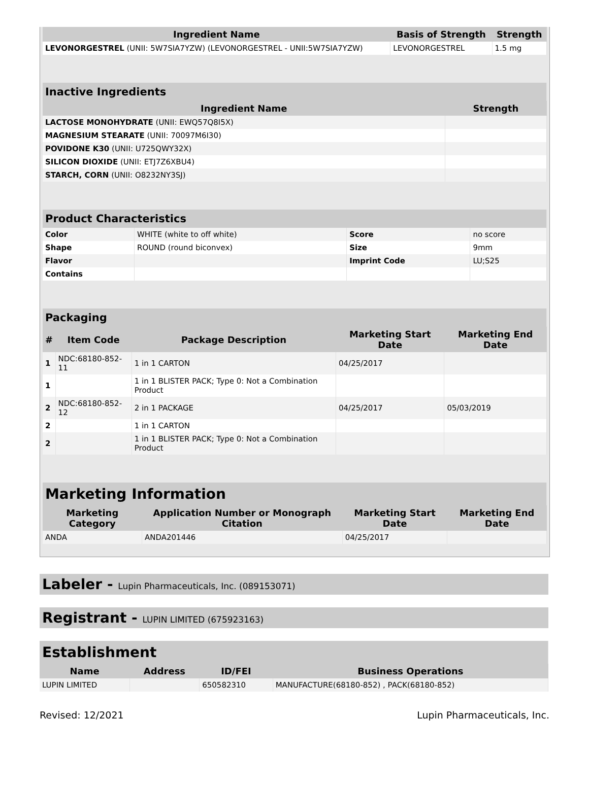| Ingredient Name | Basis of Strength | Strength |
| --- | --- | --- |
| LEVONORGESTREL (UNII: 5W7SIA7YZW) (LEVONORGESTREL - UNII:5W7SIA7YZW) | LEVONORGESTREL | 1.5 mg |
| Inactive Ingredients | |
| Ingredient Name | Strength |
| LACTOSE MONOHYDRATE (UNII: EWQ57Q8I5X) | |
| MAGNESIUM STEARATE (UNII: 70097M6I30) | |
| POVIDONE K30 (UNII: U725QWY32X) | |
| SILICON DIOXIDE (UNII: ETJ7Z6XBU4) | |
| STARCH, CORN (UNII: O8232NY3SJ) | |
| Product Characteristics | | | |
| Color | WHITE (white to off white) | Score | no score |
| Shape | ROUND (round biconvex) | Size | 9mm |
| Flavor | | Imprint Code | LU;S25 |
| Contains | | | |
| Packaging | | | | |
| # | Item Code | Package Description | Marketing Start Date | Marketing End Date |
| 1 | NDC:68180-852-11 | 1 in 1 CARTON | 04/25/2017 | |
| 1 | | 1 in 1 BLISTER PACK; Type 0: Not a Combination Product | | |
| 2 | NDC:68180-852-12 | 2 in 1 PACKAGE | 04/25/2017 | 05/03/2019 |
| 2 | | 1 in 1 CARTON | | |
| 2 | | 1 in 1 BLISTER PACK; Type 0: Not a Combination Product | | |
| Marketing Information | | | |
| Marketing Category | Application Number or Monograph Citation | Marketing Start Date | Marketing End Date |
| ANDA | ANDA201446 | 04/25/2017 | |
Labeler - Lupin Pharmaceuticals, Inc. (089153071)
Registrant - LUPIN LIMITED (675923163)
| Establishment | | | |
| Name | Address | ID/FEI | Business Operations |
| LUPIN LIMITED | | 650582310 | MANUFACTURE(68180-852) , PACK(68180-852) |
Revised: 12/2021 Lupin Pharmaceuticals, Inc.